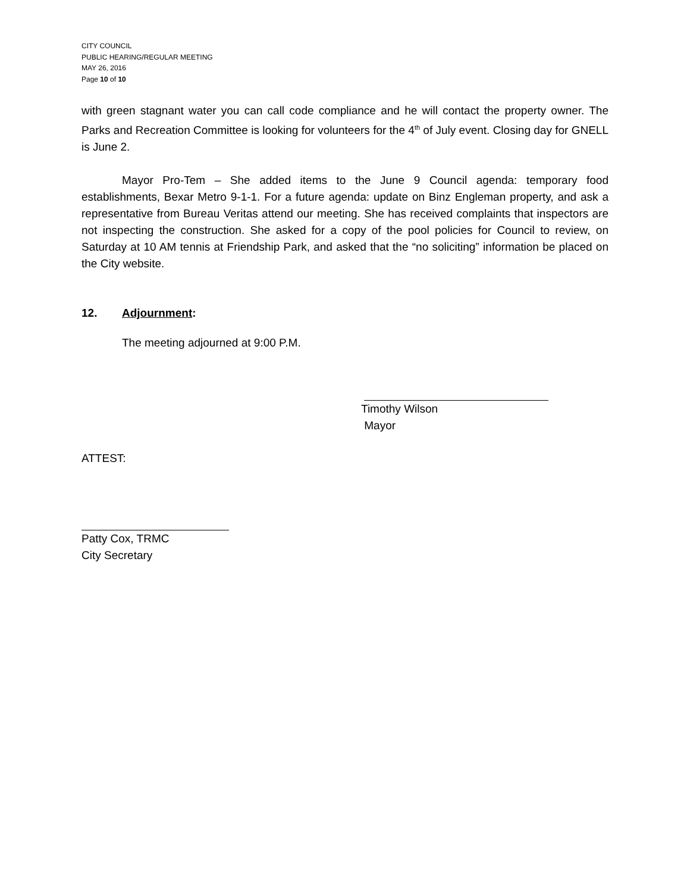CITY COUNCIL
PUBLIC HEARING/REGULAR MEETING
MAY 26, 2016
Page 10 of 10
with green stagnant water you can call code compliance and he will contact the property owner. The Parks and Recreation Committee is looking for volunteers for the 4<sup>th</sup> of July event. Closing day for GNELL is June 2.
Mayor Pro-Tem – She added items to the June 9 Council agenda: temporary food establishments, Bexar Metro 9-1-1. For a future agenda: update on Binz Engleman property, and ask a representative from Bureau Veritas attend our meeting. She has received complaints that inspectors are not inspecting the construction. She asked for a copy of the pool policies for Council to review, on Saturday at 10 AM tennis at Friendship Park, and asked that the “no soliciting” information be placed on the City website.
12. Adjournment:
The meeting adjourned at 9:00 P.M.
Timothy Wilson
Mayor
ATTEST:
Patty Cox, TRMC
City Secretary